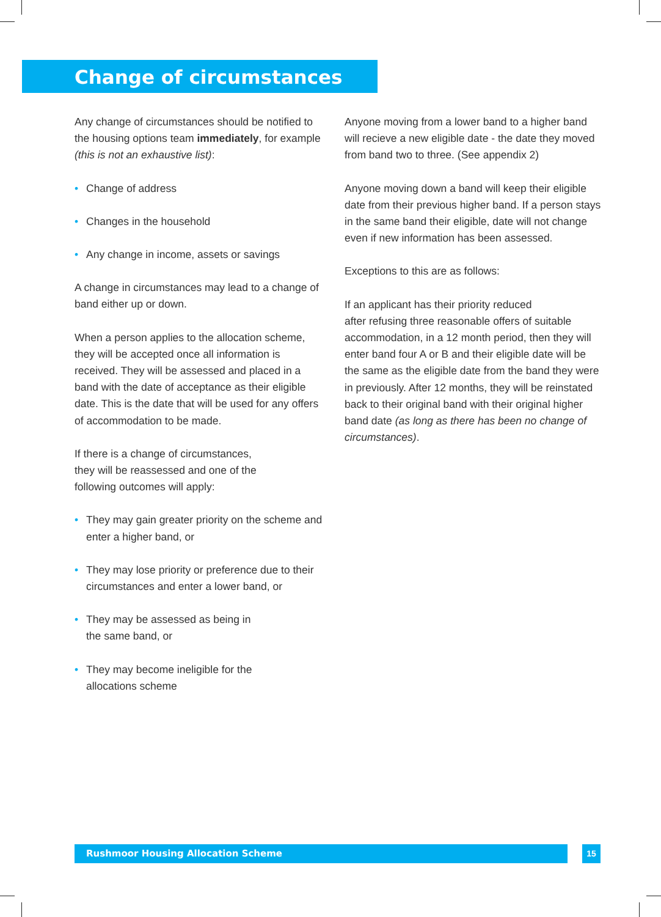Change of circumstances
Any change of circumstances should be notified to the housing options team immediately, for example (this is not an exhaustive list):
• Change of address
• Changes in the household
• Any change in income, assets or savings
A change in circumstances may lead to a change of band either up or down.
When a person applies to the allocation scheme, they will be accepted once all information is received. They will be assessed and placed in a band with the date of acceptance as their eligible date. This is the date that will be used for any offers of accommodation to be made.
If there is a change of circumstances,
they will be reassessed and one of the
following outcomes will apply:
• They may gain greater priority on the scheme and enter a higher band, or
• They may lose priority or preference due to their circumstances and enter a lower band, or
• They may be assessed as being in
the same band, or
• They may become ineligible for the
allocations scheme
Anyone moving from a lower band to a higher band will recieve a new eligible date - the date they moved from band two to three. (See appendix 2)
Anyone moving down a band will keep their eligible date from their previous higher band. If a person stays in the same band their eligible, date will not change even if new information has been assessed.
Exceptions to this are as follows:
If an applicant has their priority reduced
after refusing three reasonable offers of suitable accommodation, in a 12 month period, then they will enter band four A or B and their eligible date will be the same as the eligible date from the band they were in previously. After 12 months, they will be reinstated back to their original band with their original higher band date (as long as there has been no change of circumstances).
Rushmoor Housing Allocation Scheme 15